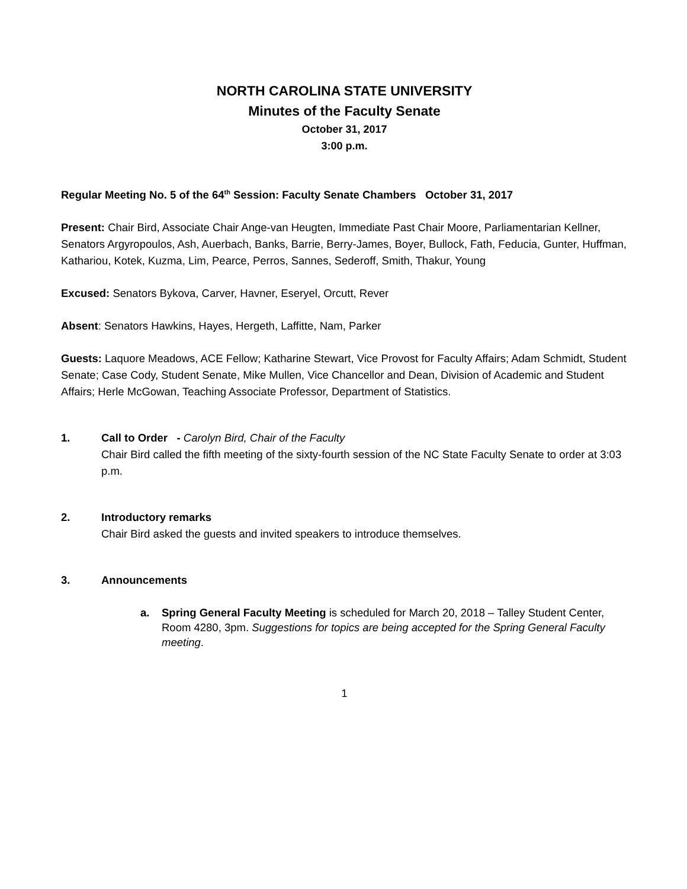NORTH CAROLINA STATE UNIVERSITY
Minutes of the Faculty Senate
October 31, 2017
3:00 p.m.
Regular Meeting No. 5 of the 64<sup>th</sup> Session: Faculty Senate Chambers October 31, 2017
Present: Chair Bird, Associate Chair Ange-van Heugten, Immediate Past Chair Moore, Parliamentarian Kellner, Senators Argyropoulos, Ash, Auerbach, Banks, Barrie, Berry-James, Boyer, Bullock, Fath, Feducia, Gunter, Huffman, Kathariou, Kotek, Kuzma, Lim, Pearce, Perros, Sannes, Sederoff, Smith, Thakur, Young
Excused: Senators Bykova, Carver, Havner, Eseryel, Orcutt, Rever
Absent: Senators Hawkins, Hayes, Hergeth, Laffitte, Nam, Parker
Guests: Laquore Meadows, ACE Fellow; Katharine Stewart, Vice Provost for Faculty Affairs; Adam Schmidt, Student Senate; Case Cody, Student Senate, Mike Mullen, Vice Chancellor and Dean, Division of Academic and Student Affairs; Herle McGowan, Teaching Associate Professor, Department of Statistics.
1. Call to Order - Carolyn Bird, Chair of the Faculty
Chair Bird called the fifth meeting of the sixty-fourth session of the NC State Faculty Senate to order at 3:03 p.m.
2. Introductory remarks
Chair Bird asked the guests and invited speakers to introduce themselves.
3. Announcements
a. Spring General Faculty Meeting is scheduled for March 20, 2018 – Talley Student Center, Room 4280, 3pm. Suggestions for topics are being accepted for the Spring General Faculty meeting.
1